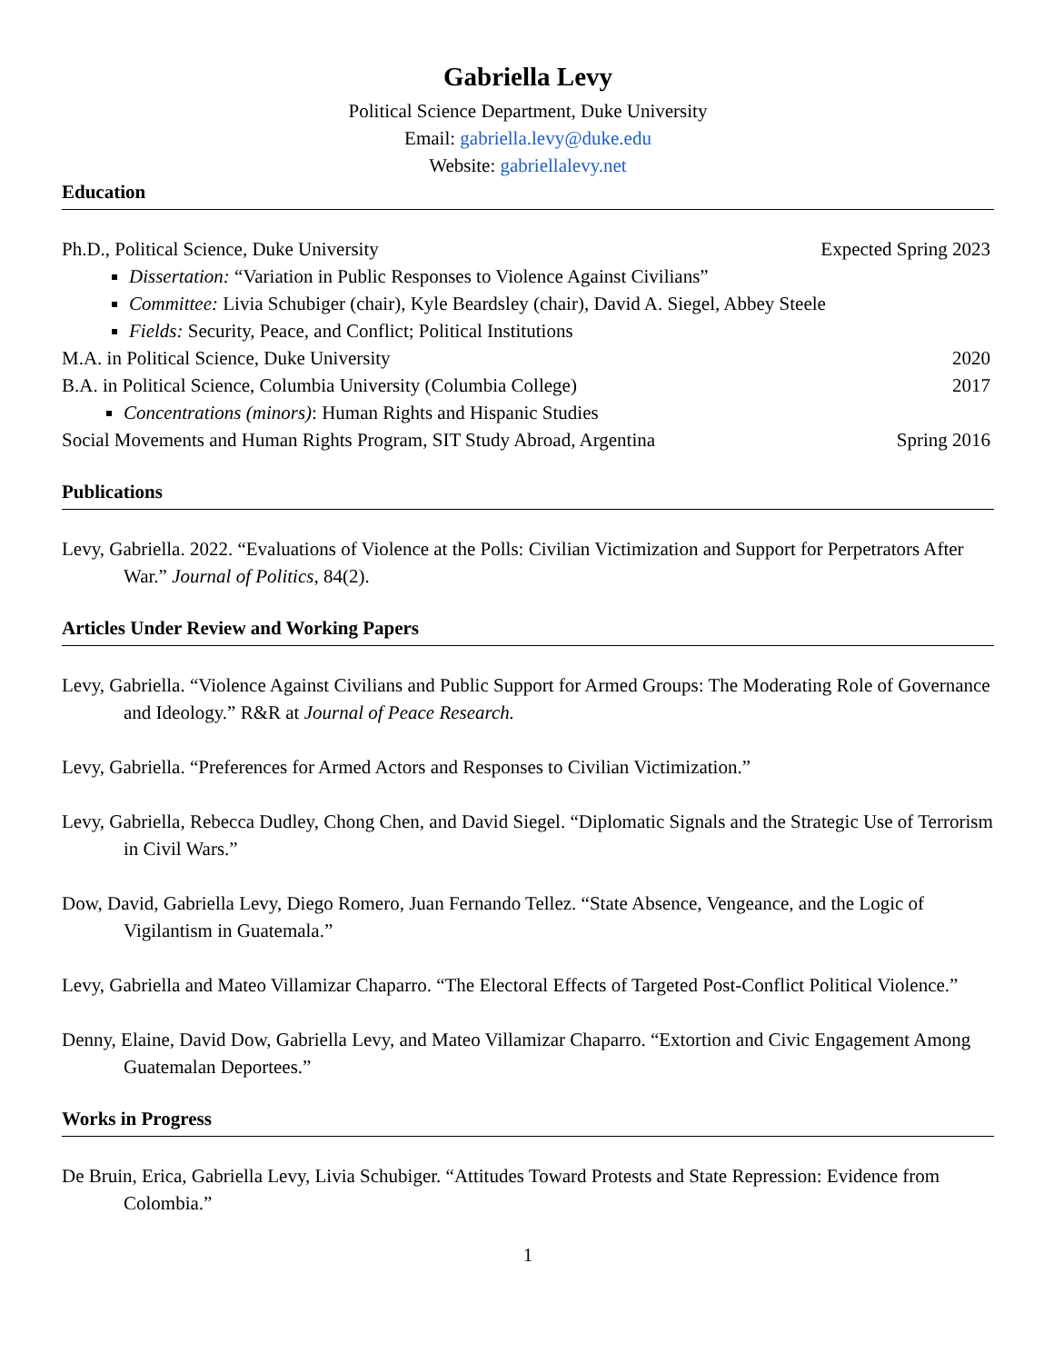Gabriella Levy
Political Science Department, Duke University
Email: gabriella.levy@duke.edu
Website: gabriellalevy.net
Education
Ph.D., Political Science, Duke University Expected Spring 2023
Dissertation: “Variation in Public Responses to Violence Against Civilians”
Committee: Livia Schubiger (chair), Kyle Beardsley (chair), David A. Siegel, Abbey Steele
Fields: Security, Peace, and Conflict; Political Institutions
M.A. in Political Science, Duke University 2020
B.A. in Political Science, Columbia University (Columbia College) 2017
Concentrations (minors): Human Rights and Hispanic Studies
Social Movements and Human Rights Program, SIT Study Abroad, Argentina Spring 2016
Publications
Levy, Gabriella. 2022. “Evaluations of Violence at the Polls: Civilian Victimization and Support for Perpetrators After War.” Journal of Politics, 84(2).
Articles Under Review and Working Papers
Levy, Gabriella. “Violence Against Civilians and Public Support for Armed Groups: The Moderating Role of Governance and Ideology.” R&R at Journal of Peace Research.
Levy, Gabriella. “Preferences for Armed Actors and Responses to Civilian Victimization.”
Levy, Gabriella, Rebecca Dudley, Chong Chen, and David Siegel. “Diplomatic Signals and the Strategic Use of Terrorism in Civil Wars.”
Dow, David, Gabriella Levy, Diego Romero, Juan Fernando Tellez. “State Absence, Vengeance, and the Logic of Vigilantism in Guatemala.”
Levy, Gabriella and Mateo Villamizar Chaparro. “The Electoral Effects of Targeted Post-Conflict Political Violence.”
Denny, Elaine, David Dow, Gabriella Levy, and Mateo Villamizar Chaparro. “Extortion and Civic Engagement Among Guatemalan Deportees.”
Works in Progress
De Bruin, Erica, Gabriella Levy, Livia Schubiger. “Attitudes Toward Protests and State Repression: Evidence from Colombia.”
1